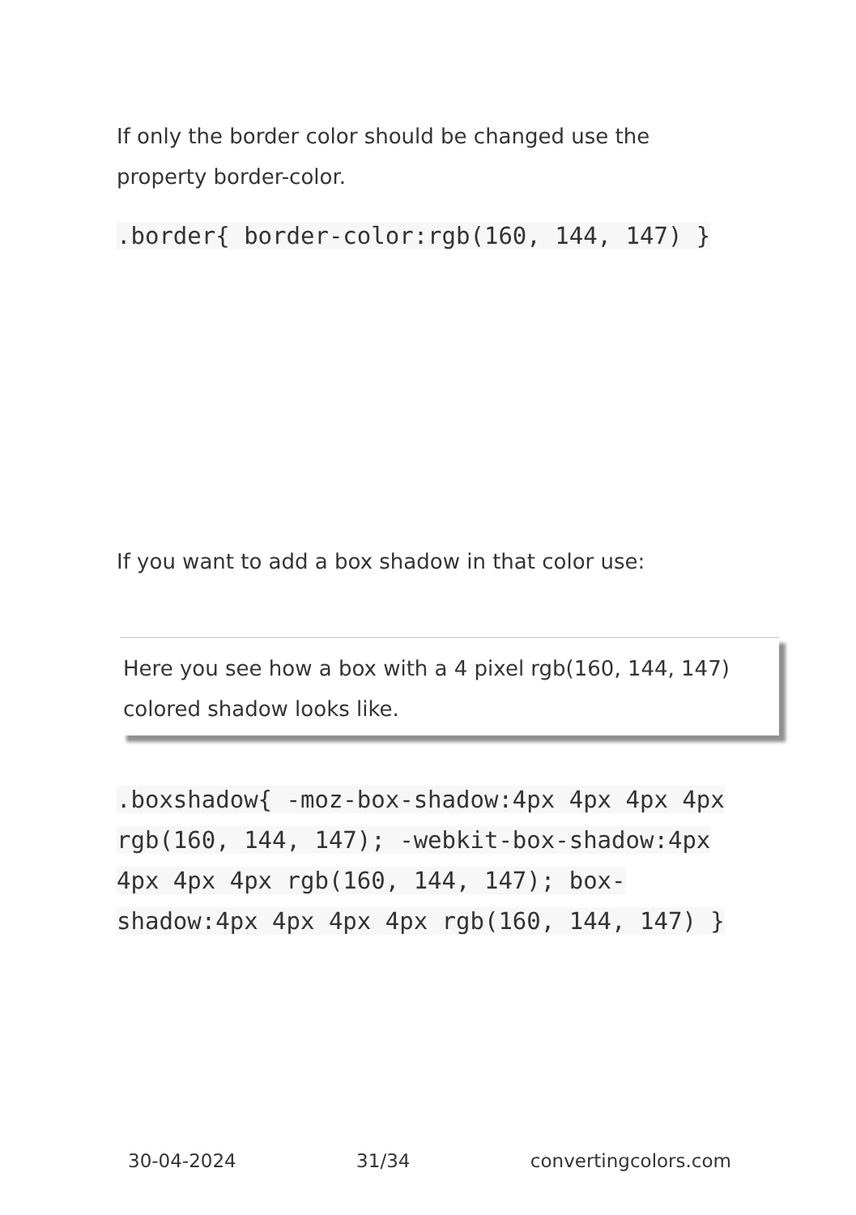If only the border color should be changed use the property border-color.
.border{ border-color:rgb(160, 144, 147) }
If you want to add a box shadow in that color use:
Here you see how a box with a 4 pixel rgb(160, 144, 147) colored shadow looks like.
.boxshadow{ -moz-box-shadow:4px 4px 4px 4px rgb(160, 144, 147); -webkit-box-shadow:4px 4px 4px 4px rgb(160, 144, 147); box-shadow:4px 4px 4px 4px rgb(160, 144, 147) }
30-04-2024 31/34 convertingcolors.com